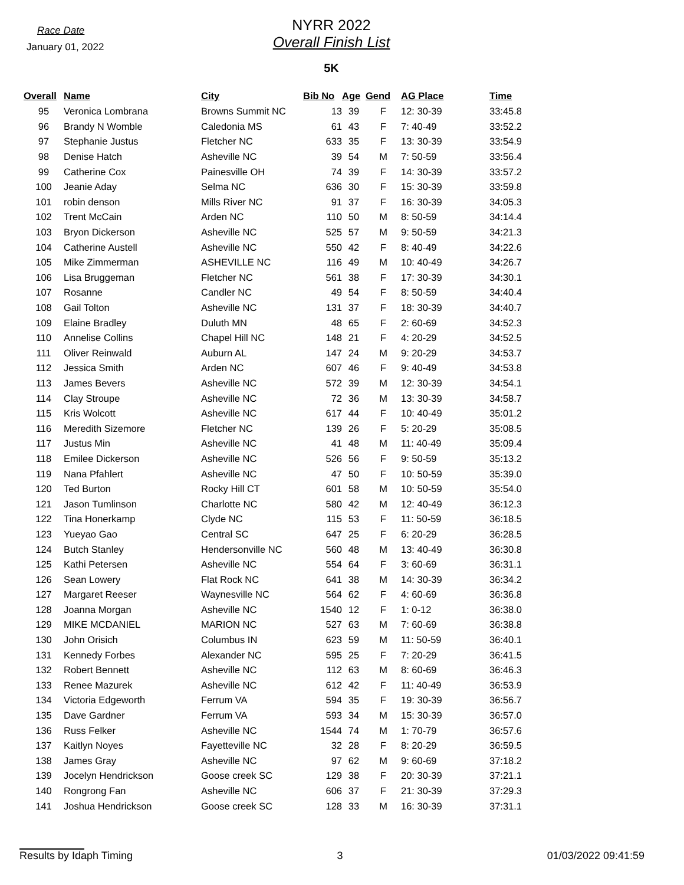Race Date
January 01, 2022
NYRR 2022
Overall Finish List
5K
| Overall | Name | City | Bib No | Age | Gend | AG Place | Time |
| --- | --- | --- | --- | --- | --- | --- | --- |
| 95 | Veronica Lombrana | Browns Summit NC | 13 | 39 | F | 12: 30-39 | 33:45.8 |
| 96 | Brandy N Womble | Caledonia MS | 61 | 43 | F | 7: 40-49 | 33:52.2 |
| 97 | Stephanie Justus | Fletcher NC | 633 | 35 | F | 13: 30-39 | 33:54.9 |
| 98 | Denise Hatch | Asheville NC | 39 | 54 | M | 7: 50-59 | 33:56.4 |
| 99 | Catherine Cox | Painesville OH | 74 | 39 | F | 14: 30-39 | 33:57.2 |
| 100 | Jeanie Aday | Selma NC | 636 | 30 | F | 15: 30-39 | 33:59.8 |
| 101 | robin denson | Mills River NC | 91 | 37 | F | 16: 30-39 | 34:05.3 |
| 102 | Trent McCain | Arden NC | 110 | 50 | M | 8: 50-59 | 34:14.4 |
| 103 | Bryon Dickerson | Asheville NC | 525 | 57 | M | 9: 50-59 | 34:21.3 |
| 104 | Catherine Austell | Asheville NC | 550 | 42 | F | 8: 40-49 | 34:22.6 |
| 105 | Mike Zimmerman | ASHEVILLE NC | 116 | 49 | M | 10: 40-49 | 34:26.7 |
| 106 | Lisa Bruggeman | Fletcher NC | 561 | 38 | F | 17: 30-39 | 34:30.1 |
| 107 | Rosanne | Candler NC | 49 | 54 | F | 8: 50-59 | 34:40.4 |
| 108 | Gail Tolton | Asheville NC | 131 | 37 | F | 18: 30-39 | 34:40.7 |
| 109 | Elaine Bradley | Duluth MN | 48 | 65 | F | 2: 60-69 | 34:52.3 |
| 110 | Annelise Collins | Chapel Hill NC | 148 | 21 | F | 4: 20-29 | 34:52.5 |
| 111 | Oliver Reinwald | Auburn AL | 147 | 24 | M | 9: 20-29 | 34:53.7 |
| 112 | Jessica Smith | Arden NC | 607 | 46 | F | 9: 40-49 | 34:53.8 |
| 113 | James Bevers | Asheville NC | 572 | 39 | M | 12: 30-39 | 34:54.1 |
| 114 | Clay Stroupe | Asheville NC | 72 | 36 | M | 13: 30-39 | 34:58.7 |
| 115 | Kris Wolcott | Asheville NC | 617 | 44 | F | 10: 40-49 | 35:01.2 |
| 116 | Meredith Sizemore | Fletcher NC | 139 | 26 | F | 5: 20-29 | 35:08.5 |
| 117 | Justus Min | Asheville NC | 41 | 48 | M | 11: 40-49 | 35:09.4 |
| 118 | Emilee Dickerson | Asheville NC | 526 | 56 | F | 9: 50-59 | 35:13.2 |
| 119 | Nana Pfahlert | Asheville NC | 47 | 50 | F | 10: 50-59 | 35:39.0 |
| 120 | Ted Burton | Rocky Hill CT | 601 | 58 | M | 10: 50-59 | 35:54.0 |
| 121 | Jason Tumlinson | Charlotte NC | 580 | 42 | M | 12: 40-49 | 36:12.3 |
| 122 | Tina Honerkamp | Clyde NC | 115 | 53 | F | 11: 50-59 | 36:18.5 |
| 123 | Yueyao Gao | Central SC | 647 | 25 | F | 6: 20-29 | 36:28.5 |
| 124 | Butch Stanley | Hendersonville NC | 560 | 48 | M | 13: 40-49 | 36:30.8 |
| 125 | Kathi Petersen | Asheville NC | 554 | 64 | F | 3: 60-69 | 36:31.1 |
| 126 | Sean Lowery | Flat Rock NC | 641 | 38 | M | 14: 30-39 | 36:34.2 |
| 127 | Margaret Reeser | Waynesville NC | 564 | 62 | F | 4: 60-69 | 36:36.8 |
| 128 | Joanna Morgan | Asheville NC | 1540 | 12 | F | 1: 0-12 | 36:38.0 |
| 129 | MIKE MCDANIEL | MARION NC | 527 | 63 | M | 7: 60-69 | 36:38.8 |
| 130 | John Orisich | Columbus IN | 623 | 59 | M | 11: 50-59 | 36:40.1 |
| 131 | Kennedy Forbes | Alexander NC | 595 | 25 | F | 7: 20-29 | 36:41.5 |
| 132 | Robert Bennett | Asheville NC | 112 | 63 | M | 8: 60-69 | 36:46.3 |
| 133 | Renee Mazurek | Asheville NC | 612 | 42 | F | 11: 40-49 | 36:53.9 |
| 134 | Victoria Edgeworth | Ferrum VA | 594 | 35 | F | 19: 30-39 | 36:56.7 |
| 135 | Dave Gardner | Ferrum VA | 593 | 34 | M | 15: 30-39 | 36:57.0 |
| 136 | Russ Felker | Asheville NC | 1544 | 74 | M | 1: 70-79 | 36:57.6 |
| 137 | Kaitlyn Noyes | Fayetteville NC | 32 | 28 | F | 8: 20-29 | 36:59.5 |
| 138 | James Gray | Asheville NC | 97 | 62 | M | 9: 60-69 | 37:18.2 |
| 139 | Jocelyn Hendrickson | Goose creek SC | 129 | 38 | F | 20: 30-39 | 37:21.1 |
| 140 | Rongrong Fan | Asheville NC | 606 | 37 | F | 21: 30-39 | 37:29.3 |
| 141 | Joshua Hendrickson | Goose creek SC | 128 | 33 | M | 16: 30-39 | 37:31.1 |
Results by Idaph Timing 3 01/03/2022 09:41:59